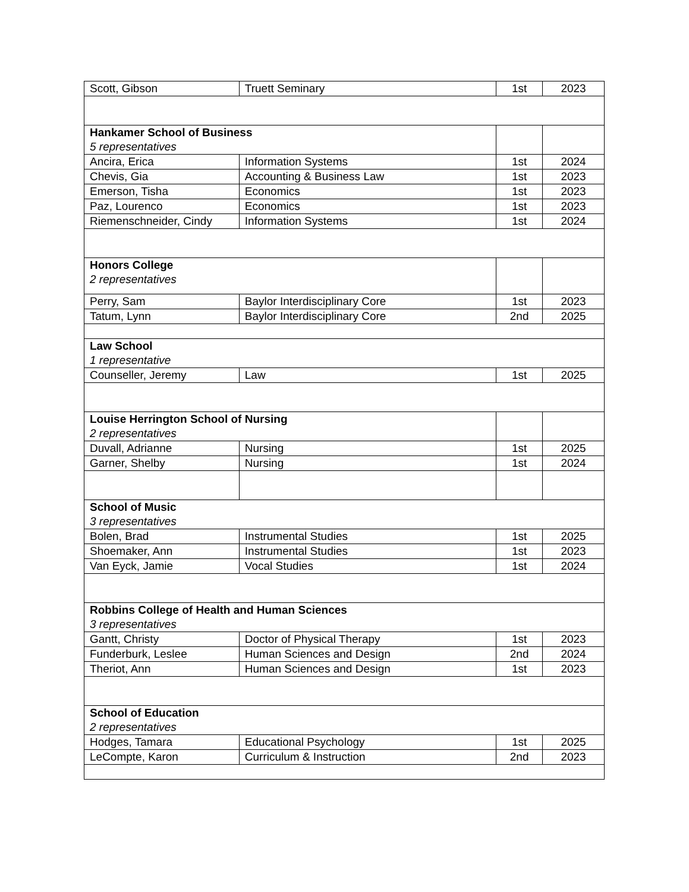| Scott, Gibson | Truett Seminary | 1st | 2023 |
| Hankamer School of Business 5 representatives | | | |
| Ancira, Erica | Information Systems | 1st | 2024 |
| Chevis, Gia | Accounting & Business Law | 1st | 2023 |
| Emerson, Tisha | Economics | 1st | 2023 |
| Paz, Lourenco | Economics | 1st | 2023 |
| Riemenschneider, Cindy | Information Systems | 1st | 2024 |
| Honors College 2 representatives | | | |
| Perry, Sam | Baylor Interdisciplinary Core | 1st | 2023 |
| Tatum, Lynn | Baylor Interdisciplinary Core | 2nd | 2025 |
| Law School 1 representative | | | |
| Counseller, Jeremy | Law | 1st | 2025 |
| Louise Herrington School of Nursing 2 representatives | | | |
| Duvall, Adrianne | Nursing | 1st | 2025 |
| Garner, Shelby | Nursing | 1st | 2024 |
| School of Music 3 representatives | | | |
| Bolen, Brad | Instrumental Studies | 1st | 2025 |
| Shoemaker, Ann | Instrumental Studies | 1st | 2023 |
| Van Eyck, Jamie | Vocal Studies | 1st | 2024 |
| Robbins College of Health and Human Sciences 3 representatives | | | |
| Gantt, Christy | Doctor of Physical Therapy | 1st | 2023 |
| Funderburk, Leslee | Human Sciences and Design | 2nd | 2024 |
| Theriot, Ann | Human Sciences and Design | 1st | 2023 |
| School of Education 2 representatives | | | |
| Hodges, Tamara | Educational Psychology | 1st | 2025 |
| LeCompte, Karon | Curriculum & Instruction | 2nd | 2023 |